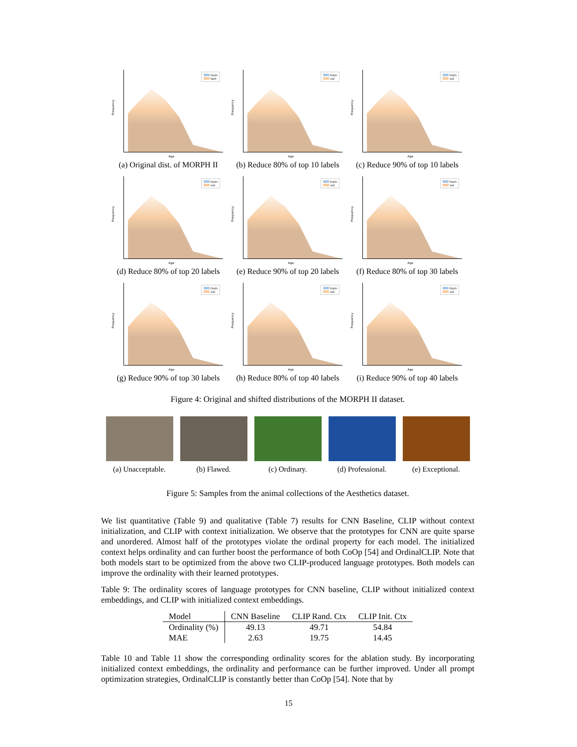train
test
Frequency
Age
(a) Original dist. of MORPH II
train
val
Frequency
Age
(b) Reduce 80% of top 10 labels
train
val
Frequency
Age
(c) Reduce 90% of top 10 labels
train
val
Frequency
Age
(d) Reduce 80% of top 20 labels
train
val
Frequency
Age
(e) Reduce 90% of top 20 labels
train
val
Frequency
Age
(f) Reduce 80% of top 30 labels
train
val
Frequency
Age
(g) Reduce 90% of top 30 labels
train
val
Frequency
Age
(h) Reduce 80% of top 40 labels
train
val
Frequency
Age
(i) Reduce 90% of top 40 labels
Figure 4: Original and shifted distributions of the MORPH II dataset.
(a) Unacceptable.
(b) Flawed. (c) Ordinary. (d) Professional.
(e) Exceptional.
Figure 5: Samples from the animal collections of the Aesthetics dataset.
We list quantitative (Table 9) and qualitative (Table 7) results for CNN Baseline, CLIP without context initialization, and CLIP with context initialization. We observe that the prototypes for CNN are quite sparse and unordered. Almost half of the prototypes violate the ordinal property for each model. The initialized context helps ordinality and can further boost the performance of both CoOp [54] and OrdinalCLIP. Note that both models start to be optimized from the above two CLIP-produced language prototypes. Both models can improve the ordinality with their learned prototypes.
Table 9: The ordinality scores of language prototypes for CNN baseline, CLIP without initialized context embeddings, and CLIP with initialized context embeddings.
| Model | CNN Baseline | CLIP Rand. Ctx | CLIP Init. Ctx |
| --- | --- | --- | --- |
| Ordinality (%) | 49.13 | 49.71 | 54.84 |
| MAE | 2.63 | 19.75 | 14.45 |
Table 10 and Table 11 show the corresponding ordinality scores for the ablation study. By incorporating initialized context embeddings, the ordinality and performance can be further improved. Under all prompt optimization strategies, OrdinalCLIP is constantly better than CoOp [54]. Note that by
15